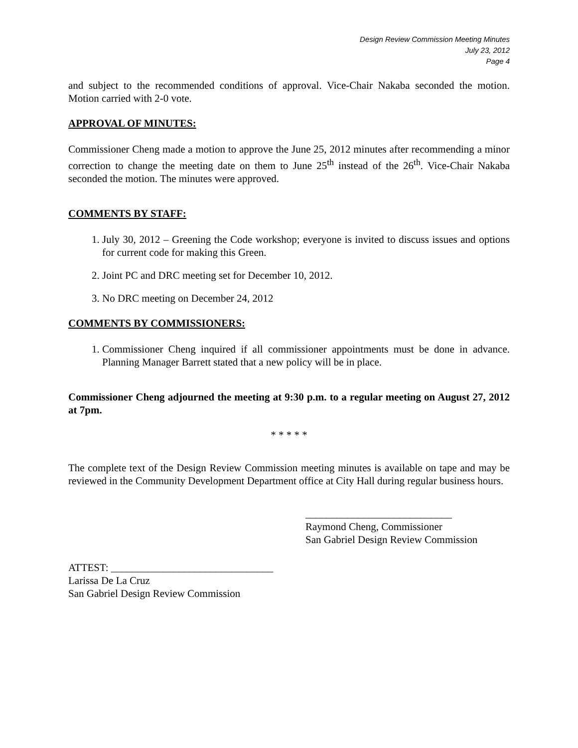Design Review Commission Meeting Minutes
July 23, 2012
Page 4
and subject to the recommended conditions of approval. Vice-Chair Nakaba seconded the motion. Motion carried with 2-0 vote.
APPROVAL OF MINUTES:
Commissioner Cheng made a motion to approve the June 25, 2012 minutes after recommending a minor correction to change the meeting date on them to June 25<sup>th</sup> instead of the 26<sup>th</sup>. Vice-Chair Nakaba seconded the motion. The minutes were approved.
COMMENTS BY STAFF:
1. July 30, 2012 – Greening the Code workshop; everyone is invited to discuss issues and options for current code for making this Green.
2. Joint PC and DRC meeting set for December 10, 2012.
3. No DRC meeting on December 24, 2012
COMMENTS BY COMMISSIONERS:
1. Commissioner Cheng inquired if all commissioner appointments must be done in advance. Planning Manager Barrett stated that a new policy will be in place.
Commissioner Cheng adjourned the meeting at 9:30 p.m. to a regular meeting on August 27, 2012 at 7pm.
* * * * *
The complete text of the Design Review Commission meeting minutes is available on tape and may be reviewed in the Community Development Department office at City Hall during regular business hours.
____________________________
Raymond Cheng, Commissioner
San Gabriel Design Review Commission
ATTEST: _______________________________
Larissa De La Cruz
San Gabriel Design Review Commission